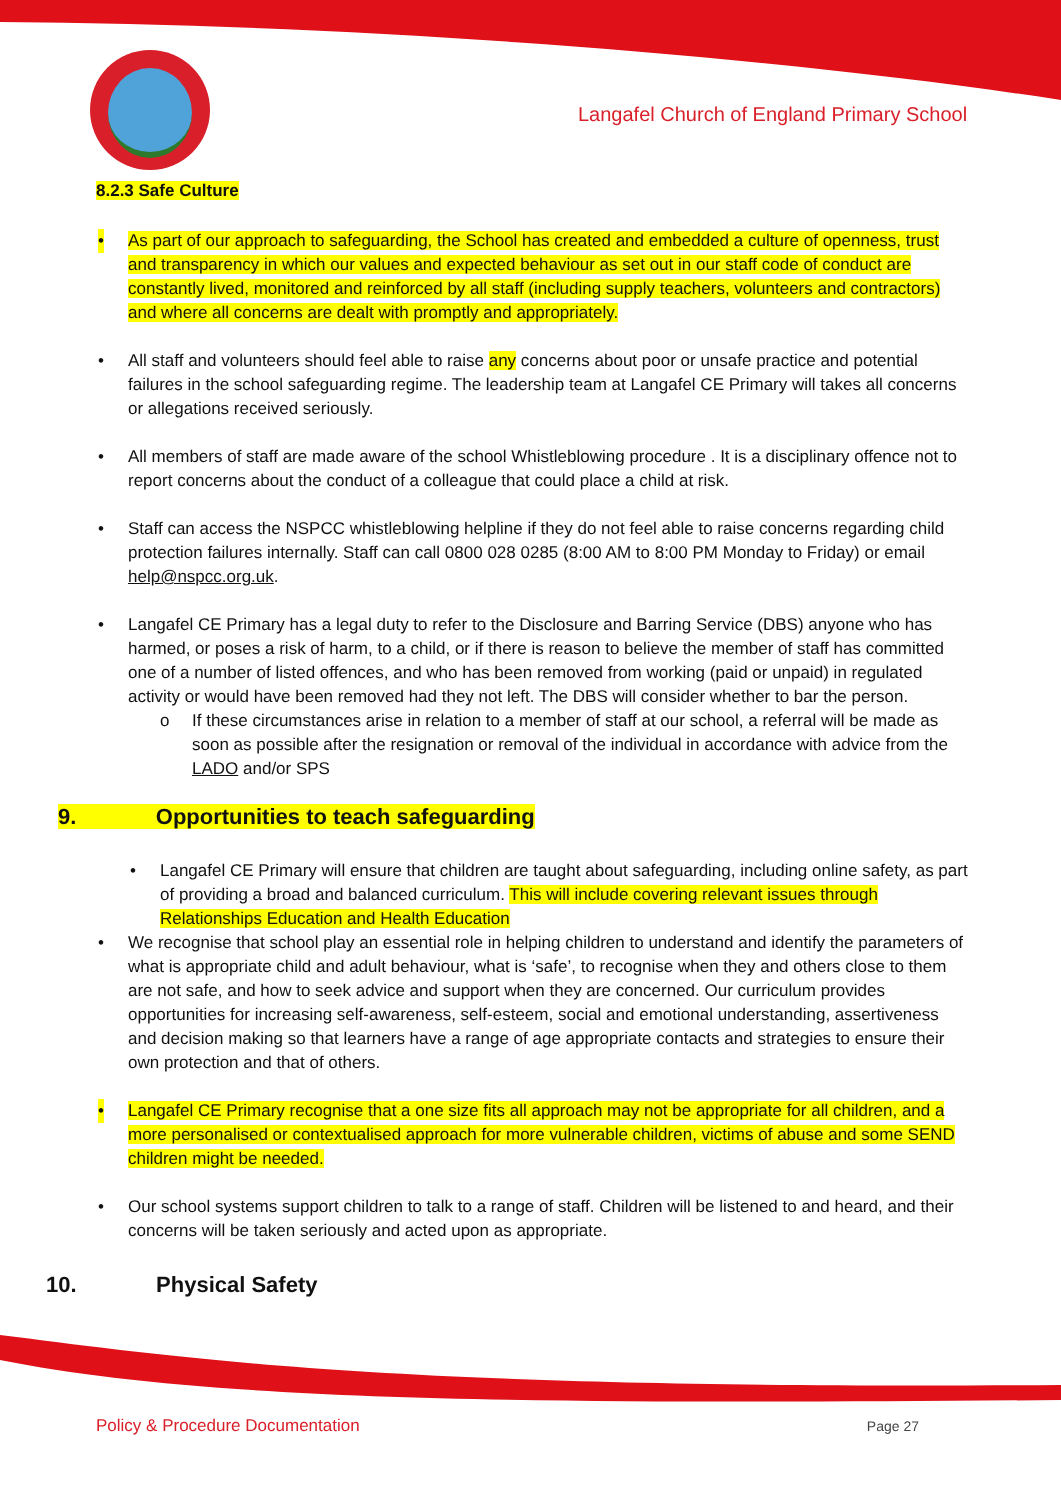Langafel Church of England Primary School
8.2.3 Safe Culture
• As part of our approach to safeguarding, the School has created and embedded a culture of openness, trust and transparency in which our values and expected behaviour as set out in our staff code of conduct are constantly lived, monitored and reinforced by all staff (including supply teachers, volunteers and contractors) and where all concerns are dealt with promptly and appropriately.
• All staff and volunteers should feel able to raise any concerns about poor or unsafe practice and potential failures in the school safeguarding regime. The leadership team at Langafel CE Primary will takes all concerns or allegations received seriously.
• All members of staff are made aware of the school Whistleblowing procedure . It is a disciplinary offence not to report concerns about the conduct of a colleague that could place a child at risk.
• Staff can access the NSPCC whistleblowing helpline if they do not feel able to raise concerns regarding child protection failures internally. Staff can call 0800 028 0285 (8:00 AM to 8:00 PM Monday to Friday) or email help@nspcc.org.uk.
• Langafel CE Primary has a legal duty to refer to the Disclosure and Barring Service (DBS) anyone who has harmed, or poses a risk of harm, to a child, or if there is reason to believe the member of staff has committed one of a number of listed offences, and who has been removed from working (paid or unpaid) in regulated activity or would have been removed had they not left. The DBS will consider whether to bar the person.
o If these circumstances arise in relation to a member of staff at our school, a referral will be made as soon as possible after the resignation or removal of the individual in accordance with advice from the LADO and/or SPS
9. Opportunities to teach safeguarding
• Langafel CE Primary will ensure that children are taught about safeguarding, including online safety, as part of providing a broad and balanced curriculum. This will include covering relevant issues through Relationships Education and Health Education
• We recognise that school play an essential role in helping children to understand and identify the parameters of what is appropriate child and adult behaviour, what is ‘safe’, to recognise when they and others close to them are not safe, and how to seek advice and support when they are concerned. Our curriculum provides opportunities for increasing self-awareness, self-esteem, social and emotional understanding, assertiveness and decision making so that learners have a range of age appropriate contacts and strategies to ensure their own protection and that of others.
• Langafel CE Primary recognise that a one size fits all approach may not be appropriate for all children, and a more personalised or contextualised approach for more vulnerable children, victims of abuse and some SEND children might be needed.
• Our school systems support children to talk to a range of staff. Children will be listened to and heard, and their concerns will be taken seriously and acted upon as appropriate.
10. Physical Safety
Policy & Procedure Documentation Page 27